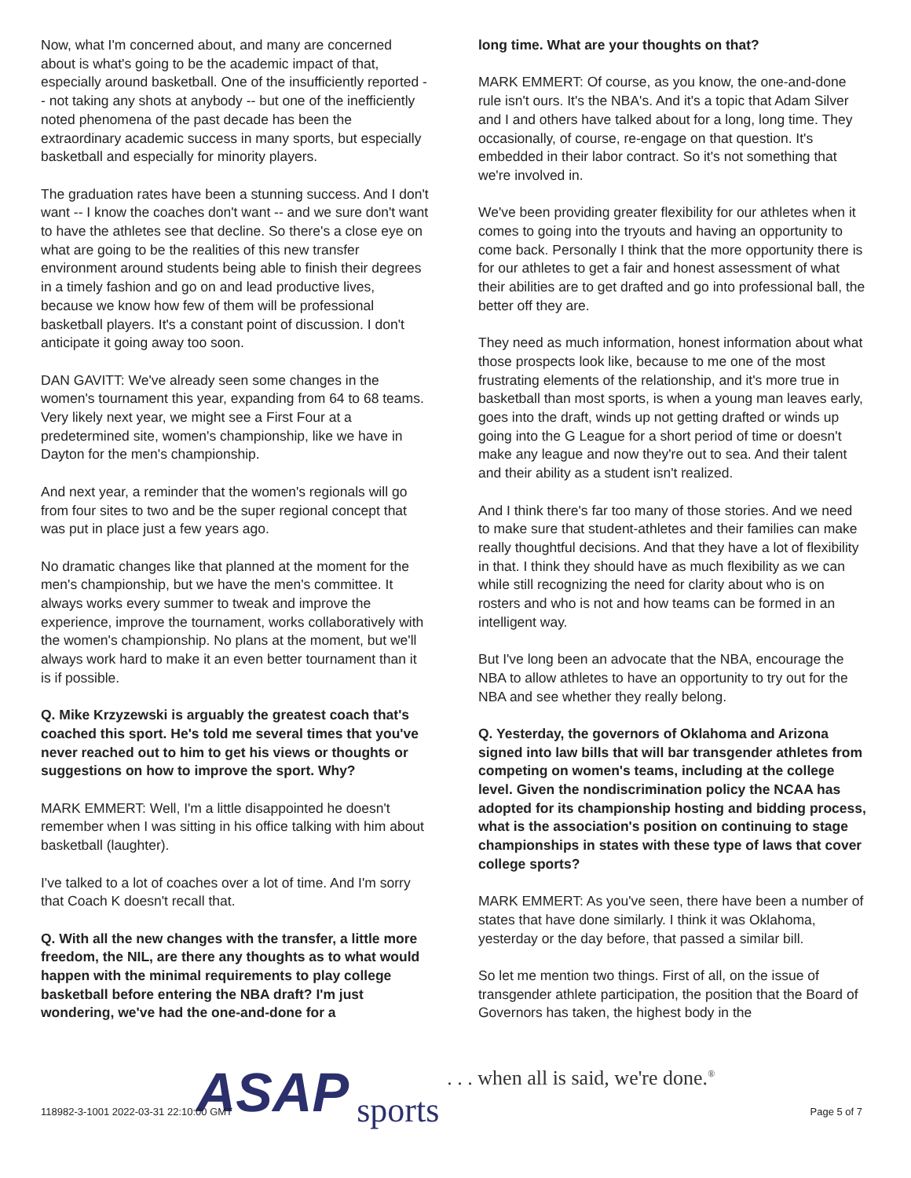Now, what I'm concerned about, and many are concerned about is what's going to be the academic impact of that, especially around basketball. One of the insufficiently reported -- not taking any shots at anybody -- but one of the inefficiently noted phenomena of the past decade has been the extraordinary academic success in many sports, but especially basketball and especially for minority players.
The graduation rates have been a stunning success. And I don't want -- I know the coaches don't want -- and we sure don't want to have the athletes see that decline. So there's a close eye on what are going to be the realities of this new transfer environment around students being able to finish their degrees in a timely fashion and go on and lead productive lives, because we know how few of them will be professional basketball players. It's a constant point of discussion. I don't anticipate it going away too soon.
DAN GAVITT: We've already seen some changes in the women's tournament this year, expanding from 64 to 68 teams. Very likely next year, we might see a First Four at a predetermined site, women's championship, like we have in Dayton for the men's championship.
And next year, a reminder that the women's regionals will go from four sites to two and be the super regional concept that was put in place just a few years ago.
No dramatic changes like that planned at the moment for the men's championship, but we have the men's committee. It always works every summer to tweak and improve the experience, improve the tournament, works collaboratively with the women's championship. No plans at the moment, but we'll always work hard to make it an even better tournament than it is if possible.
Q. Mike Krzyzewski is arguably the greatest coach that's coached this sport. He's told me several times that you've never reached out to him to get his views or thoughts or suggestions on how to improve the sport. Why?
MARK EMMERT: Well, I'm a little disappointed he doesn't remember when I was sitting in his office talking with him about basketball (laughter).
I've talked to a lot of coaches over a lot of time. And I'm sorry that Coach K doesn't recall that.
Q. With all the new changes with the transfer, a little more freedom, the NIL, are there any thoughts as to what would happen with the minimal requirements to play college basketball before entering the NBA draft? I'm just wondering, we've had the one-and-done for a
long time. What are your thoughts on that?
MARK EMMERT: Of course, as you know, the one-and-done rule isn't ours. It's the NBA's. And it's a topic that Adam Silver and I and others have talked about for a long, long time. They occasionally, of course, re-engage on that question. It's embedded in their labor contract. So it's not something that we're involved in.
We've been providing greater flexibility for our athletes when it comes to going into the tryouts and having an opportunity to come back. Personally I think that the more opportunity there is for our athletes to get a fair and honest assessment of what their abilities are to get drafted and go into professional ball, the better off they are.
They need as much information, honest information about what those prospects look like, because to me one of the most frustrating elements of the relationship, and it's more true in basketball than most sports, is when a young man leaves early, goes into the draft, winds up not getting drafted or winds up going into the G League for a short period of time or doesn't make any league and now they're out to sea. And their talent and their ability as a student isn't realized.
And I think there's far too many of those stories. And we need to make sure that student-athletes and their families can make really thoughtful decisions. And that they have a lot of flexibility in that. I think they should have as much flexibility as we can while still recognizing the need for clarity about who is on rosters and who is not and how teams can be formed in an intelligent way.
But I've long been an advocate that the NBA, encourage the NBA to allow athletes to have an opportunity to try out for the NBA and see whether they really belong.
Q. Yesterday, the governors of Oklahoma and Arizona signed into law bills that will bar transgender athletes from competing on women's teams, including at the college level. Given the nondiscrimination policy the NCAA has adopted for its championship hosting and bidding process, what is the association's position on continuing to stage championships in states with these type of laws that cover college sports?
MARK EMMERT: As you've seen, there have been a number of states that have done similarly. I think it was Oklahoma, yesterday or the day before, that passed a similar bill.
So let me mention two things. First of all, on the issue of transgender athlete participation, the position that the Board of Governors has taken, the highest body in the
ASAP sports. . . when all is said, we're done.<sup>®</sup>
118982-3-1001 2022-03-31 22:10:00 GMT Page 5 of 7